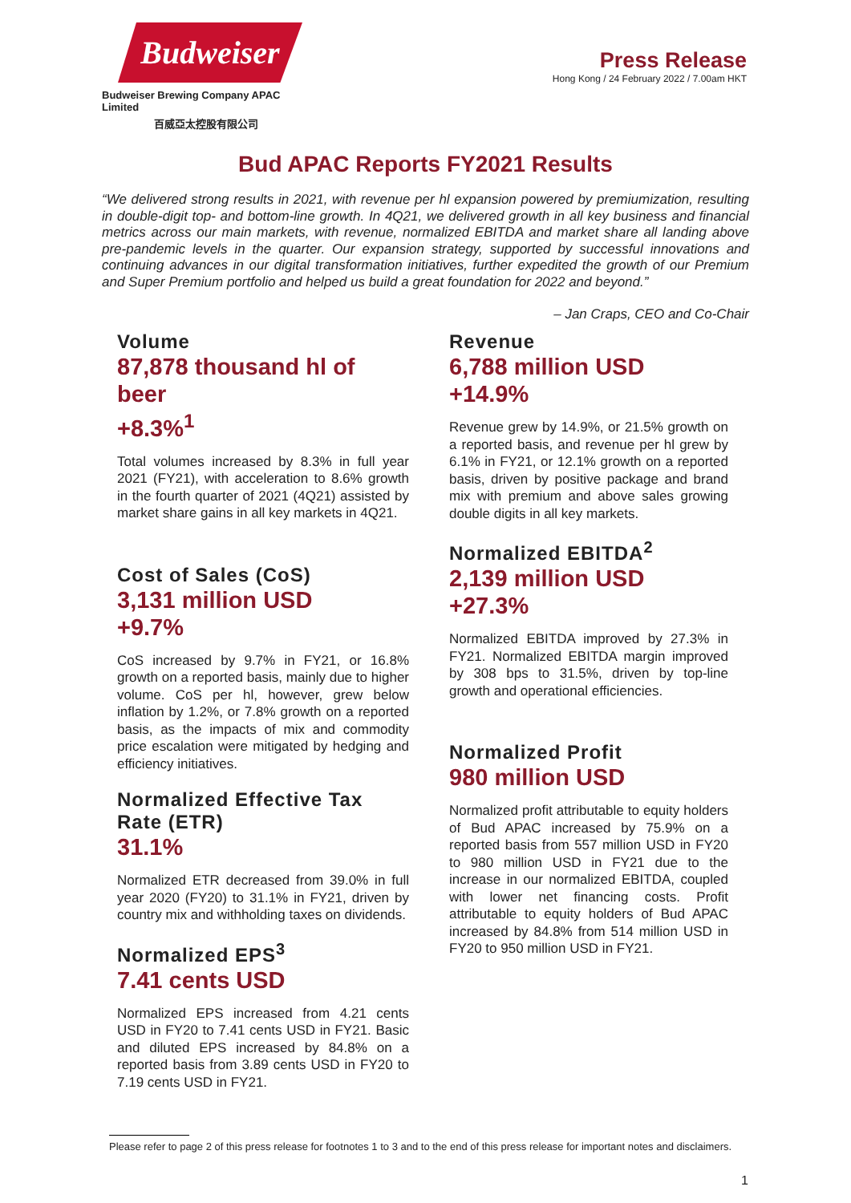Budweiser
Budweiser Brewing Company APAC Limited
百威亞太控股有限公司
Press Release
Hong Kong / 24 February 2022 / 7.00am HKT
Bud APAC Reports FY2021 Results
“We delivered strong results in 2021, with revenue per hl expansion powered by premiumization, resulting in double-digit top- and bottom-line growth. In 4Q21, we delivered growth in all key business and financial metrics across our main markets, with revenue, normalized EBITDA and market share all landing above pre-pandemic levels in the quarter. Our expansion strategy, supported by successful innovations and continuing advances in our digital transformation initiatives, further expedited the growth of our Premium and Super Premium portfolio and helped us build a great foundation for 2022 and beyond.”
– Jan Craps, CEO and Co-Chair
Volume
87,878 thousand hl of beer
+8.3%<sup>1</sup>
Total volumes increased by 8.3% in full year 2021 (FY21), with acceleration to 8.6% growth in the fourth quarter of 2021 (4Q21) assisted by market share gains in all key markets in 4Q21.
Cost of Sales (CoS)
3,131 million USD
+9.7%
CoS increased by 9.7% in FY21, or 16.8% growth on a reported basis, mainly due to higher volume. CoS per hl, however, grew below inflation by 1.2%, or 7.8% growth on a reported basis, as the impacts of mix and commodity price escalation were mitigated by hedging and efficiency initiatives.
Normalized Effective Tax Rate (ETR)
31.1%
Normalized ETR decreased from 39.0% in full year 2020 (FY20) to 31.1% in FY21, driven by country mix and withholding taxes on dividends.
Normalized EPS<sup>3</sup>
7.41 cents USD
Normalized EPS increased from 4.21 cents USD in FY20 to 7.41 cents USD in FY21. Basic and diluted EPS increased by 84.8% on a reported basis from 3.89 cents USD in FY20 to 7.19 cents USD in FY21.
Revenue
6,788 million USD
+14.9%
Revenue grew by 14.9%, or 21.5% growth on a reported basis, and revenue per hl grew by 6.1% in FY21, or 12.1% growth on a reported basis, driven by positive package and brand mix with premium and above sales growing double digits in all key markets.
Normalized EBITDA<sup>2</sup>
2,139 million USD
+27.3%
Normalized EBITDA improved by 27.3% in FY21. Normalized EBITDA margin improved by 308 bps to 31.5%, driven by top-line growth and operational efficiencies.
Normalized Profit
980 million USD
Normalized profit attributable to equity holders of Bud APAC increased by 75.9% on a reported basis from 557 million USD in FY20 to 980 million USD in FY21 due to the increase in our normalized EBITDA, coupled with lower net financing costs. Profit attributable to equity holders of Bud APAC increased by 84.8% from 514 million USD in FY20 to 950 million USD in FY21.
Please refer to page 2 of this press release for footnotes 1 to 3 and to the end of this press release for important notes and disclaimers.
1